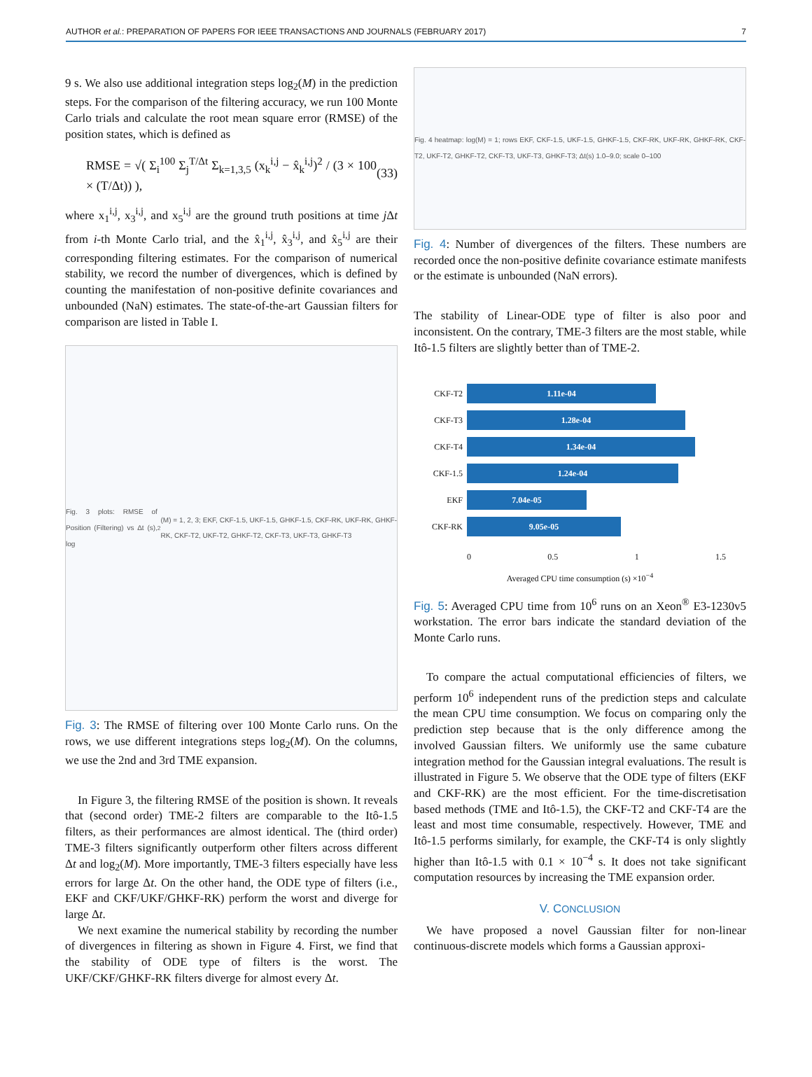AUTHOR et al.: PREPARATION OF PAPERS FOR IEEE TRANSACTIONS AND JOURNALS (FEBRUARY 2017) 7
9 s. We also use additional integration steps log<sub>2</sub>(M) in the prediction steps. For the comparison of the filtering accuracy, we run 100 Monte Carlo trials and calculate the root mean square error (RMSE) of the position states, which is defined as
RMSE = √( Σ<sub>i</sub><sup>100</sup> Σ<sub>j</sub><sup>T/Δt</sup> Σ<sub>k=1,3,5</sub> (x<sub>k</sub><sup>i,j</sup> − x̂<sub>k</sub><sup>i,j</sup>)<sup>2</sup> / (3 × 100 × (T/Δt)) ), (33)
where x<sub>1</sub><sup>i,j</sup>, x<sub>3</sub><sup>i,j</sup>, and x<sub>5</sub><sup>i,j</sup> are the ground truth positions at time j Δt from i-th Monte Carlo trial, and the x̂<sub>1</sub><sup>i,j</sup>, x̂<sub>3</sub><sup>i,j</sup>, and x̂<sub>5</sub><sup>i,j</sup> are their corresponding filtering estimates. For the comparison of numerical stability, we record the number of divergences, which is defined by counting the manifestation of non-positive definite covariances and unbounded (NaN) estimates. The state-of-the-art Gaussian filters for comparison are listed in Table I.
Fig. 3 plots: RMSE of Position (Filtering) vs Δt (s), log<sub>2</sub>(M) = 1, 2, 3; EKF, CKF-1.5, UKF-1.5, GHKF-1.5, CKF-RK, UKF-RK, GHKF-RK, CKF-T2, UKF-T2, GHKF-T2, CKF-T3, UKF-T3, GHKF-T3
Fig. 3: The RMSE of filtering over 100 Monte Carlo runs. On the rows, we use different integrations steps log<sub>2</sub>(M). On the columns, we use the 2nd and 3rd TME expansion.
In Figure 3, the filtering RMSE of the position is shown. It reveals that (second order) TME-2 filters are comparable to the Itô-1.5 filters, as their performances are almost identical. The (third order) TME-3 filters significantly outperform other filters across different Δt and log<sub>2</sub>(M). More importantly, TME-3 filters especially have less errors for large Δt. On the other hand, the ODE type of filters (i.e., EKF and CKF/UKF/GHKF-RK) perform the worst and diverge for large Δt.
We next examine the numerical stability by recording the number of divergences in filtering as shown in Figure 4. First, we find that the stability of ODE type of filters is the worst. The UKF/CKF/GHKF-RK filters diverge for almost every Δt.
Fig. 4 heatmap: log(M) = 1; rows EKF, CKF-1.5, UKF-1.5, GHKF-1.5, CKF-RK, UKF-RK, GHKF-RK, CKF-T2, UKF-T2, GHKF-T2, CKF-T3, UKF-T3, GHKF-T3; Δt(s) 1.0–9.0; scale 0–100
Fig. 4: Number of divergences of the filters. These numbers are recorded once the non-positive definite covariance estimate manifests or the estimate is unbounded (NaN errors).
The stability of Linear-ODE type of filter is also poor and inconsistent. On the contrary, TME-3 filters are the most stable, while Itô-1.5 filters are slightly better than of TME-2.
CKF-T2
1.11e-04
CKF-T3
1.28e-04
CKF-T4
1.34e-04
CKF-1.5
1.24e-04
EKF
7.04e-05
CKF-RK
9.05e-05
0 0.5 1 1.5
Averaged CPU time consumption (s) ×10<sup>−4</sup>
Fig. 5: Averaged CPU time from 10<sup>6</sup> runs on an Xeon<sup>®</sup> E3-1230v5 workstation. The error bars indicate the standard deviation of the Monte Carlo runs.
To compare the actual computational efficiencies of filters, we perform 10<sup>6</sup> independent runs of the prediction steps and calculate the mean CPU time consumption. We focus on comparing only the prediction step because that is the only difference among the involved Gaussian filters. We uniformly use the same cubature integration method for the Gaussian integral evaluations. The result is illustrated in Figure 5. We observe that the ODE type of filters (EKF and CKF-RK) are the most efficient. For the time-discretisation based methods (TME and Itô-1.5), the CKF-T2 and CKF-T4 are the least and most time consumable, respectively. However, TME and Itô-1.5 performs similarly, for example, the CKF-T4 is only slightly higher than Itô-1.5 with 0.1 × 10<sup>−4</sup> s. It does not take significant computation resources by increasing the TME expansion order.
V. CONCLUSION
We have proposed a novel Gaussian filter for non-linear continuous-discrete models which forms a Gaussian approxi-